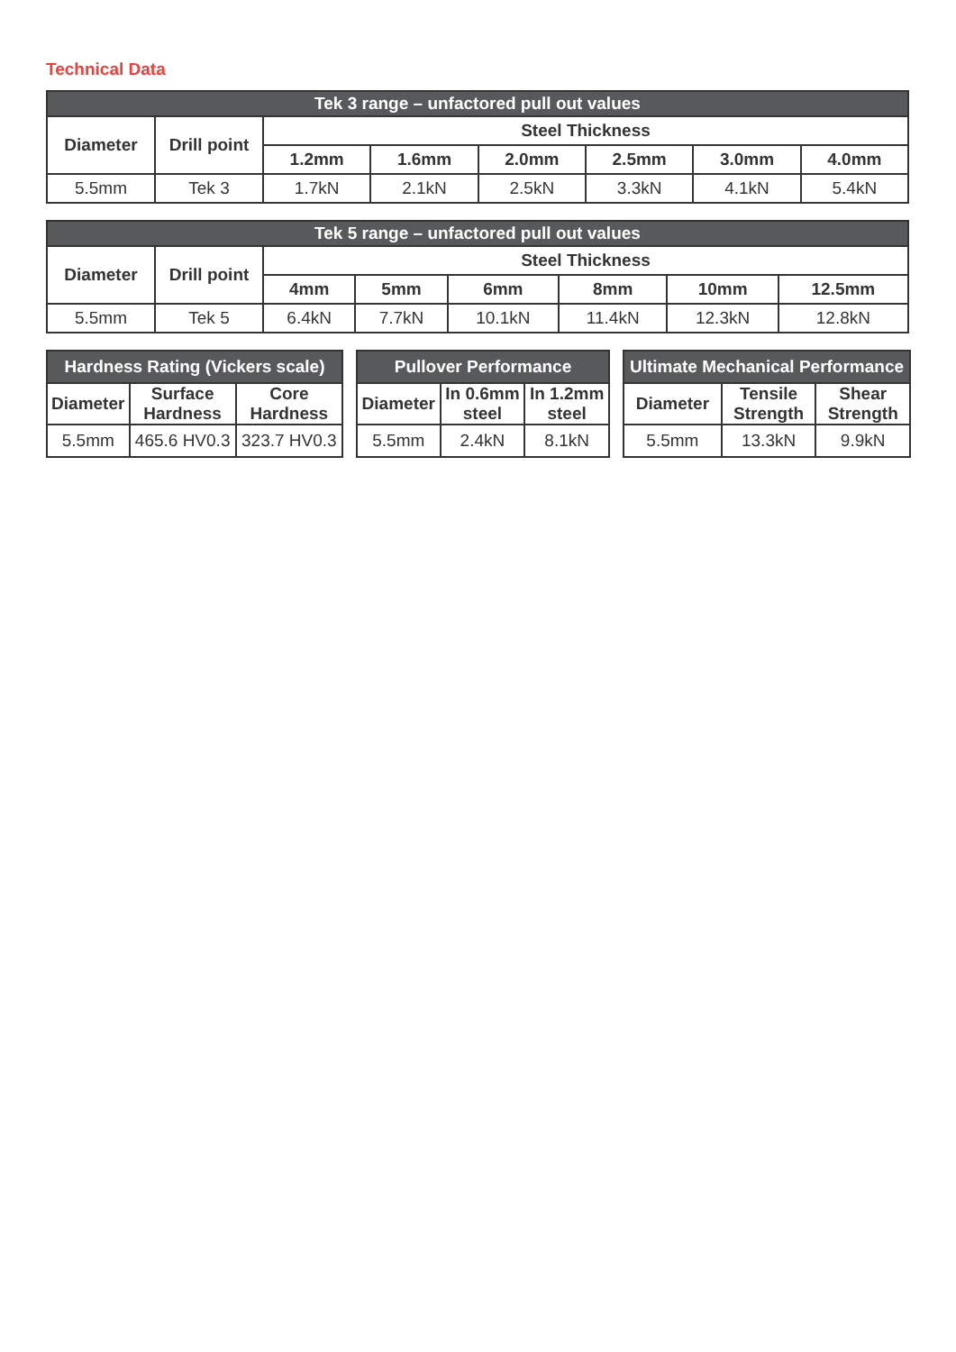Technical Data
| Tek 3 range – unfactored pull out values | | | | | | | |
| --- | --- | --- | --- | --- | --- | --- | --- |
| Diameter | Drill point | Steel Thickness | | | | | |
| | | 1.2mm | 1.6mm | 2.0mm | 2.5mm | 3.0mm | 4.0mm |
| 5.5mm | Tek 3 | 1.7kN | 2.1kN | 2.5kN | 3.3kN | 4.1kN | 5.4kN |
| Tek 5 range – unfactored pull out values | | | | | | | |
| --- | --- | --- | --- | --- | --- | --- | --- |
| Diameter | Drill point | Steel Thickness | | | | | |
| | | 4mm | 5mm | 6mm | 8mm | 10mm | 12.5mm |
| 5.5mm | Tek 5 | 6.4kN | 7.7kN | 10.1kN | 11.4kN | 12.3kN | 12.8kN |
| Hardness Rating (Vickers scale) | | |
| --- | --- | --- |
| Diameter | Surface Hardness | Core Hardness |
| 5.5mm | 465.6 HV0.3 | 323.7 HV0.3 |
| Pullover Performance | | |
| --- | --- | --- |
| Diameter | In 0.6mm steel | In 1.2mm steel |
| 5.5mm | 2.4kN | 8.1kN |
| Ultimate Mechanical Performance | | |
| --- | --- | --- |
| Diameter | Tensile Strength | Shear Strength |
| 5.5mm | 13.3kN | 9.9kN |